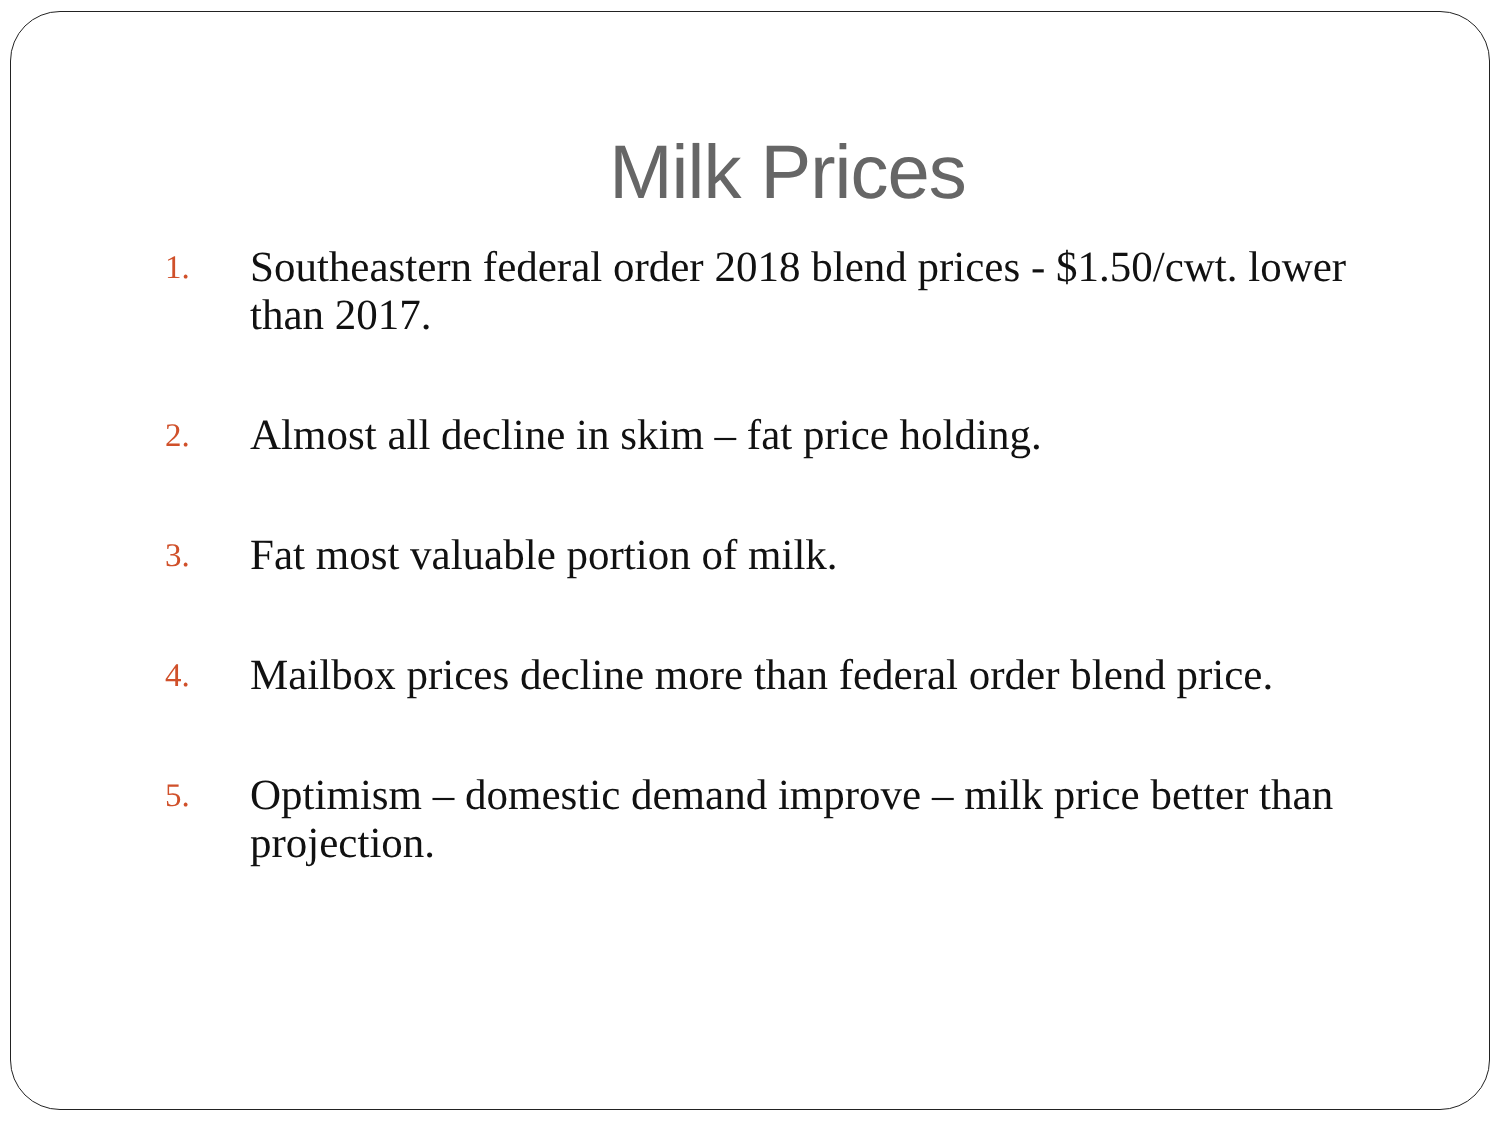Milk Prices
1.
Southeastern federal order 2018 blend prices - $1.50/cwt. lower than 2017.
2.
Almost all decline in skim – fat price holding.
3.
Fat most valuable portion of milk.
4.
Mailbox prices decline more than federal order blend price.
5.
Optimism – domestic demand improve – milk price better than projection.